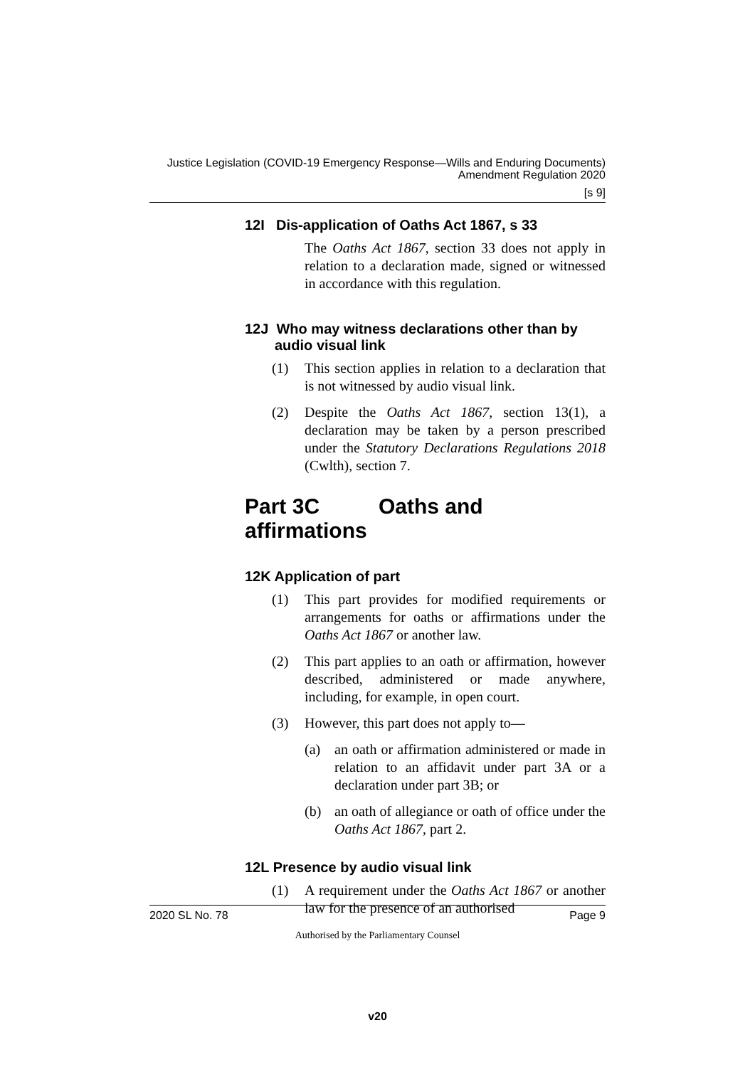Justice Legislation (COVID-19 Emergency Response—Wills and Enduring Documents) Amendment Regulation 2020
[s 9]
12I Dis-application of Oaths Act 1867, s 33
The Oaths Act 1867, section 33 does not apply in relation to a declaration made, signed or witnessed in accordance with this regulation.
12J Who may witness declarations other than by audio visual link
(1) This section applies in relation to a declaration that is not witnessed by audio visual link.
(2) Despite the Oaths Act 1867, section 13(1), a declaration may be taken by a person prescribed under the Statutory Declarations Regulations 2018 (Cwlth), section 7.
Part 3C Oaths and affirmations
12K Application of part
(1) This part provides for modified requirements or arrangements for oaths or affirmations under the Oaths Act 1867 or another law.
(2) This part applies to an oath or affirmation, however described, administered or made anywhere, including, for example, in open court.
(3) However, this part does not apply to—
(a) an oath or affirmation administered or made in relation to an affidavit under part 3A or a declaration under part 3B; or
(b) an oath of allegiance or oath of office under the Oaths Act 1867, part 2.
12L Presence by audio visual link
(1) A requirement under the Oaths Act 1867 or another law for the presence of an authorised
2020 SL No. 78 Page 9
Authorised by the Parliamentary Counsel
v20